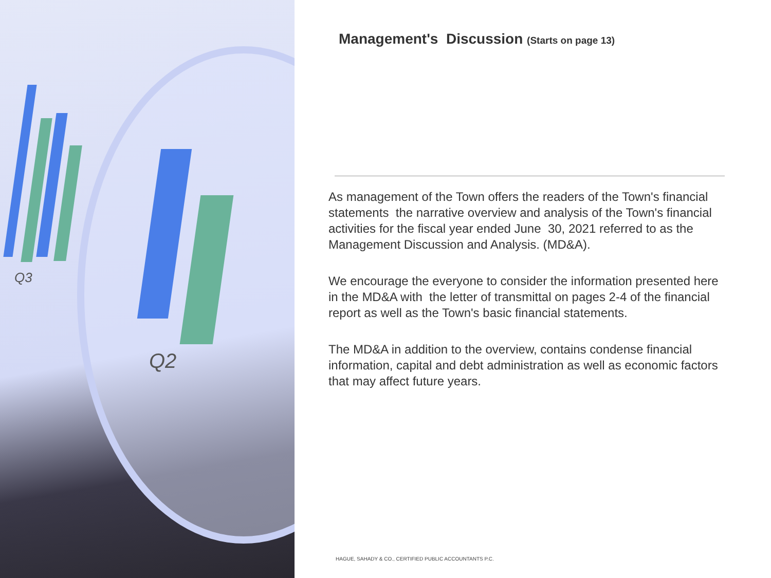Q3
Q2
Management's Discussion (Starts on page 13)
As management of the Town offers the readers of the Town's financial statements the narrative overview and analysis of the Town's financial activities for the fiscal year ended June 30, 2021 referred to as the Management Discussion and Analysis. (MD&A).
We encourage the everyone to consider the information presented here in the MD&A with the letter of transmittal on pages 2-4 of the financial report as well as the Town's basic financial statements.
The MD&A in addition to the overview, contains condense financial information, capital and debt administration as well as economic factors that may affect future years.
HAGUE, SAHADY & CO., CERTIFIED PUBLIC ACCOUNTANTS P.C.